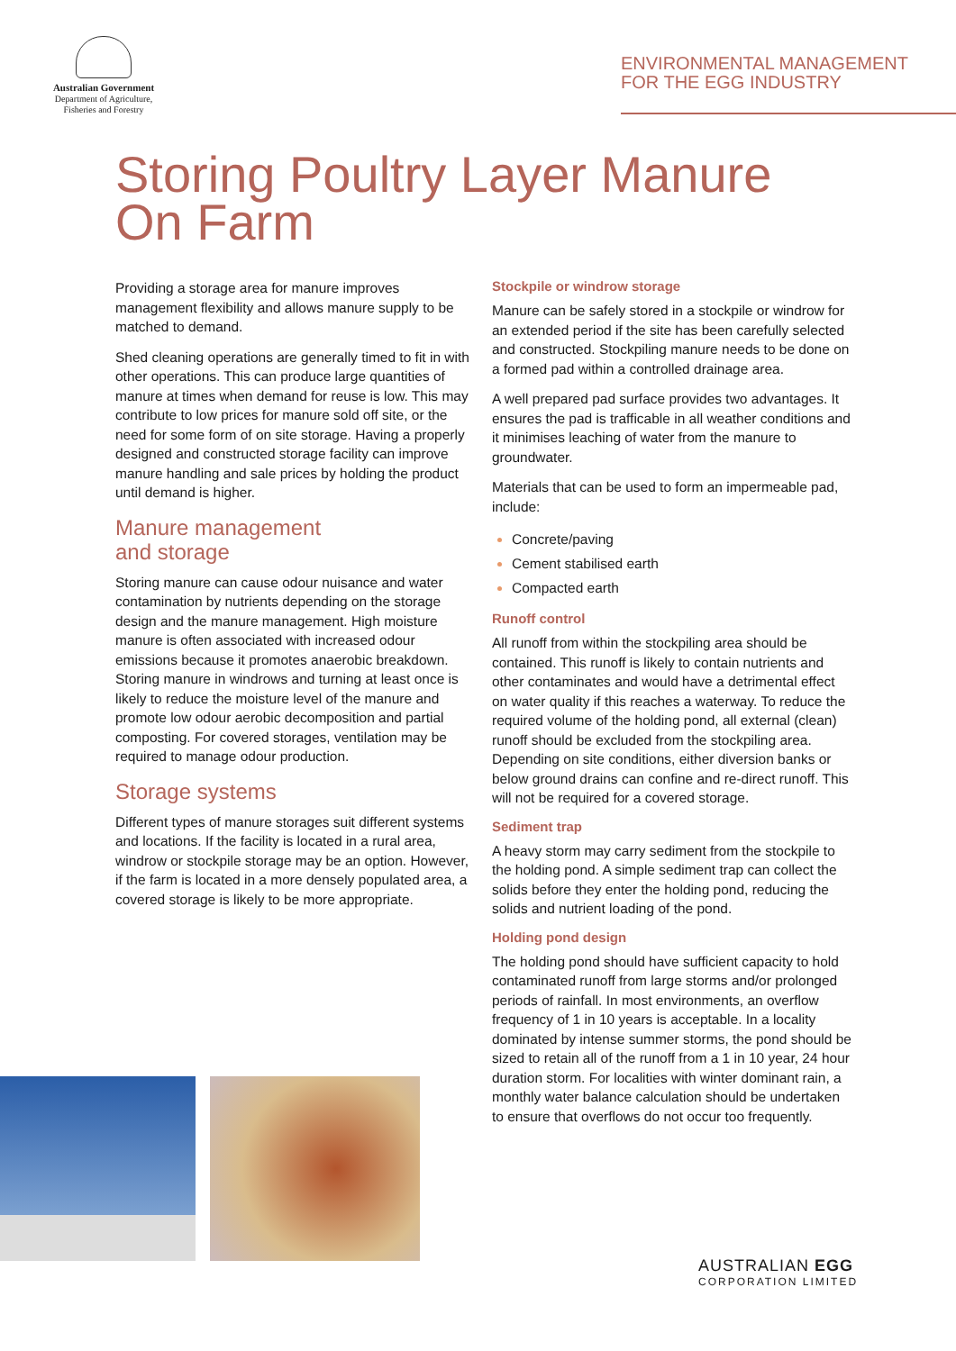Australian Government
Department of Agriculture, Fisheries and Forestry
ENVIRONMENTAL MANAGEMENT
FOR THE EGG INDUSTRY
Storing Poultry Layer Manure
On Farm
Providing a storage area for manure improves management flexibility and allows manure supply to be matched to demand.
Shed cleaning operations are generally timed to fit in with other operations. This can produce large quantities of manure at times when demand for reuse is low. This may contribute to low prices for manure sold off site, or the need for some form of on site storage. Having a properly designed and constructed storage facility can improve manure handling and sale prices by holding the product until demand is higher.
Manure management
and storage
Storing manure can cause odour nuisance and water contamination by nutrients depending on the storage design and the manure management. High moisture manure is often associated with increased odour emissions because it promotes anaerobic breakdown. Storing manure in windrows and turning at least once is likely to reduce the moisture level of the manure and promote low odour aerobic decomposition and partial composting. For covered storages, ventilation may be required to manage odour production.
Storage systems
Different types of manure storages suit different systems and locations. If the facility is located in a rural area, windrow or stockpile storage may be an option. However, if the farm is located in a more densely populated area, a covered storage is likely to be more appropriate.
Stockpile or windrow storage
Manure can be safely stored in a stockpile or windrow for an extended period if the site has been carefully selected and constructed. Stockpiling manure needs to be done on a formed pad within a controlled drainage area.
A well prepared pad surface provides two advantages. It ensures the pad is trafficable in all weather conditions and it minimises leaching of water from the manure to groundwater.
Materials that can be used to form an impermeable pad, include:
Concrete/paving
Cement stabilised earth
Compacted earth
Runoff control
All runoff from within the stockpiling area should be contained. This runoff is likely to contain nutrients and other contaminates and would have a detrimental effect on water quality if this reaches a waterway. To reduce the required volume of the holding pond, all external (clean) runoff should be excluded from the stockpiling area. Depending on site conditions, either diversion banks or below ground drains can confine and re-direct runoff. This will not be required for a covered storage.
Sediment trap
A heavy storm may carry sediment from the stockpile to the holding pond. A simple sediment trap can collect the solids before they enter the holding pond, reducing the solids and nutrient loading of the pond.
Holding pond design
The holding pond should have sufficient capacity to hold contaminated runoff from large storms and/or prolonged periods of rainfall. In most environments, an overflow frequency of 1 in 10 years is acceptable. In a locality dominated by intense summer storms, the pond should be sized to retain all of the runoff from a 1 in 10 year, 24 hour duration storm. For localities with winter dominant rain, a monthly water balance calculation should be undertaken to ensure that overflows do not occur too frequently.
AUSTRALIAN EGG
CORPORATION LIMITED